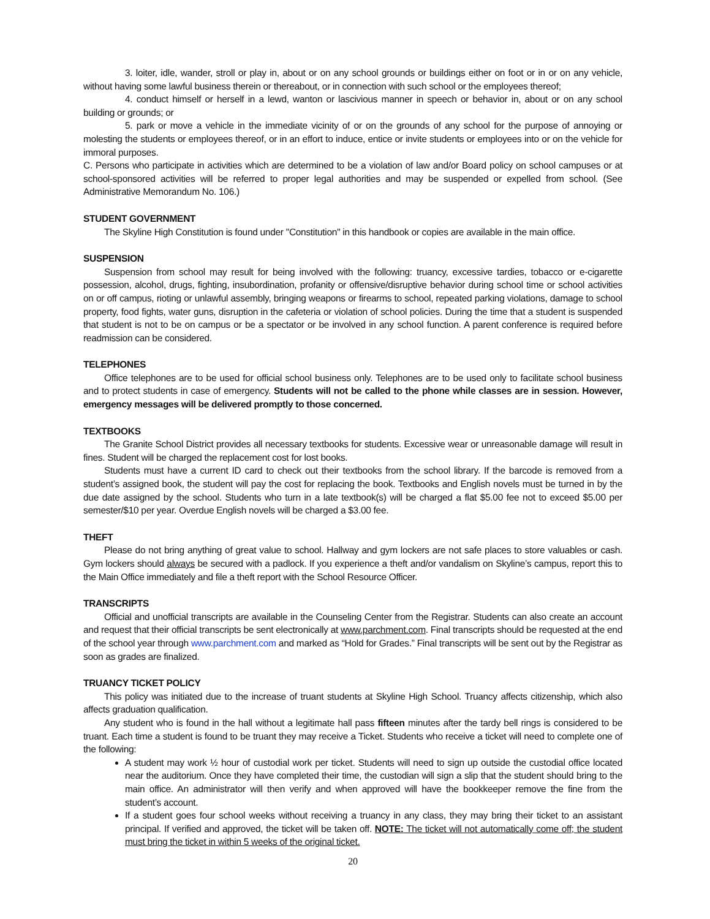3. loiter, idle, wander, stroll or play in, about or on any school grounds or buildings either on foot or in or on any vehicle, without having some lawful business therein or thereabout, or in connection with such school or the employees thereof;
4. conduct himself or herself in a lewd, wanton or lascivious manner in speech or behavior in, about or on any school building or grounds; or
5. park or move a vehicle in the immediate vicinity of or on the grounds of any school for the purpose of annoying or molesting the students or employees thereof, or in an effort to induce, entice or invite students or employees into or on the vehicle for immoral purposes.
C. Persons who participate in activities which are determined to be a violation of law and/or Board policy on school campuses or at school-sponsored activities will be referred to proper legal authorities and may be suspended or expelled from school. (See Administrative Memorandum No. 106.)
STUDENT GOVERNMENT
The Skyline High Constitution is found under "Constitution" in this handbook or copies are available in the main office.
SUSPENSION
Suspension from school may result for being involved with the following: truancy, excessive tardies, tobacco or e-cigarette possession, alcohol, drugs, fighting, insubordination, profanity or offensive/disruptive behavior during school time or school activities on or off campus, rioting or unlawful assembly, bringing weapons or firearms to school, repeated parking violations, damage to school property, food fights, water guns, disruption in the cafeteria or violation of school policies. During the time that a student is suspended that student is not to be on campus or be a spectator or be involved in any school function. A parent conference is required before readmission can be considered.
TELEPHONES
Office telephones are to be used for official school business only. Telephones are to be used only to facilitate school business and to protect students in case of emergency. Students will not be called to the phone while classes are in session. However, emergency messages will be delivered promptly to those concerned.
TEXTBOOKS
The Granite School District provides all necessary textbooks for students. Excessive wear or unreasonable damage will result in fines. Student will be charged the replacement cost for lost books.
Students must have a current ID card to check out their textbooks from the school library. If the barcode is removed from a student’s assigned book, the student will pay the cost for replacing the book. Textbooks and English novels must be turned in by the due date assigned by the school. Students who turn in a late textbook(s) will be charged a flat $5.00 fee not to exceed $5.00 per semester/$10 per year. Overdue English novels will be charged a $3.00 fee.
THEFT
Please do not bring anything of great value to school. Hallway and gym lockers are not safe places to store valuables or cash. Gym lockers should always be secured with a padlock. If you experience a theft and/or vandalism on Skyline’s campus, report this to the Main Office immediately and file a theft report with the School Resource Officer.
TRANSCRIPTS
Official and unofficial transcripts are available in the Counseling Center from the Registrar. Students can also create an account and request that their official transcripts be sent electronically at www.parchment.com. Final transcripts should be requested at the end of the school year through www.parchment.com and marked as “Hold for Grades.” Final transcripts will be sent out by the Registrar as soon as grades are finalized.
TRUANCY TICKET POLICY
This policy was initiated due to the increase of truant students at Skyline High School. Truancy affects citizenship, which also affects graduation qualification.
Any student who is found in the hall without a legitimate hall pass fifteen minutes after the tardy bell rings is considered to be truant. Each time a student is found to be truant they may receive a Ticket. Students who receive a ticket will need to complete one of the following:
A student may work ½ hour of custodial work per ticket. Students will need to sign up outside the custodial office located near the auditorium. Once they have completed their time, the custodian will sign a slip that the student should bring to the main office. An administrator will then verify and when approved will have the bookkeeper remove the fine from the student’s account.
If a student goes four school weeks without receiving a truancy in any class, they may bring their ticket to an assistant principal. If verified and approved, the ticket will be taken off. NOTE: The ticket will not automatically come off; the student must bring the ticket in within 5 weeks of the original ticket.
20